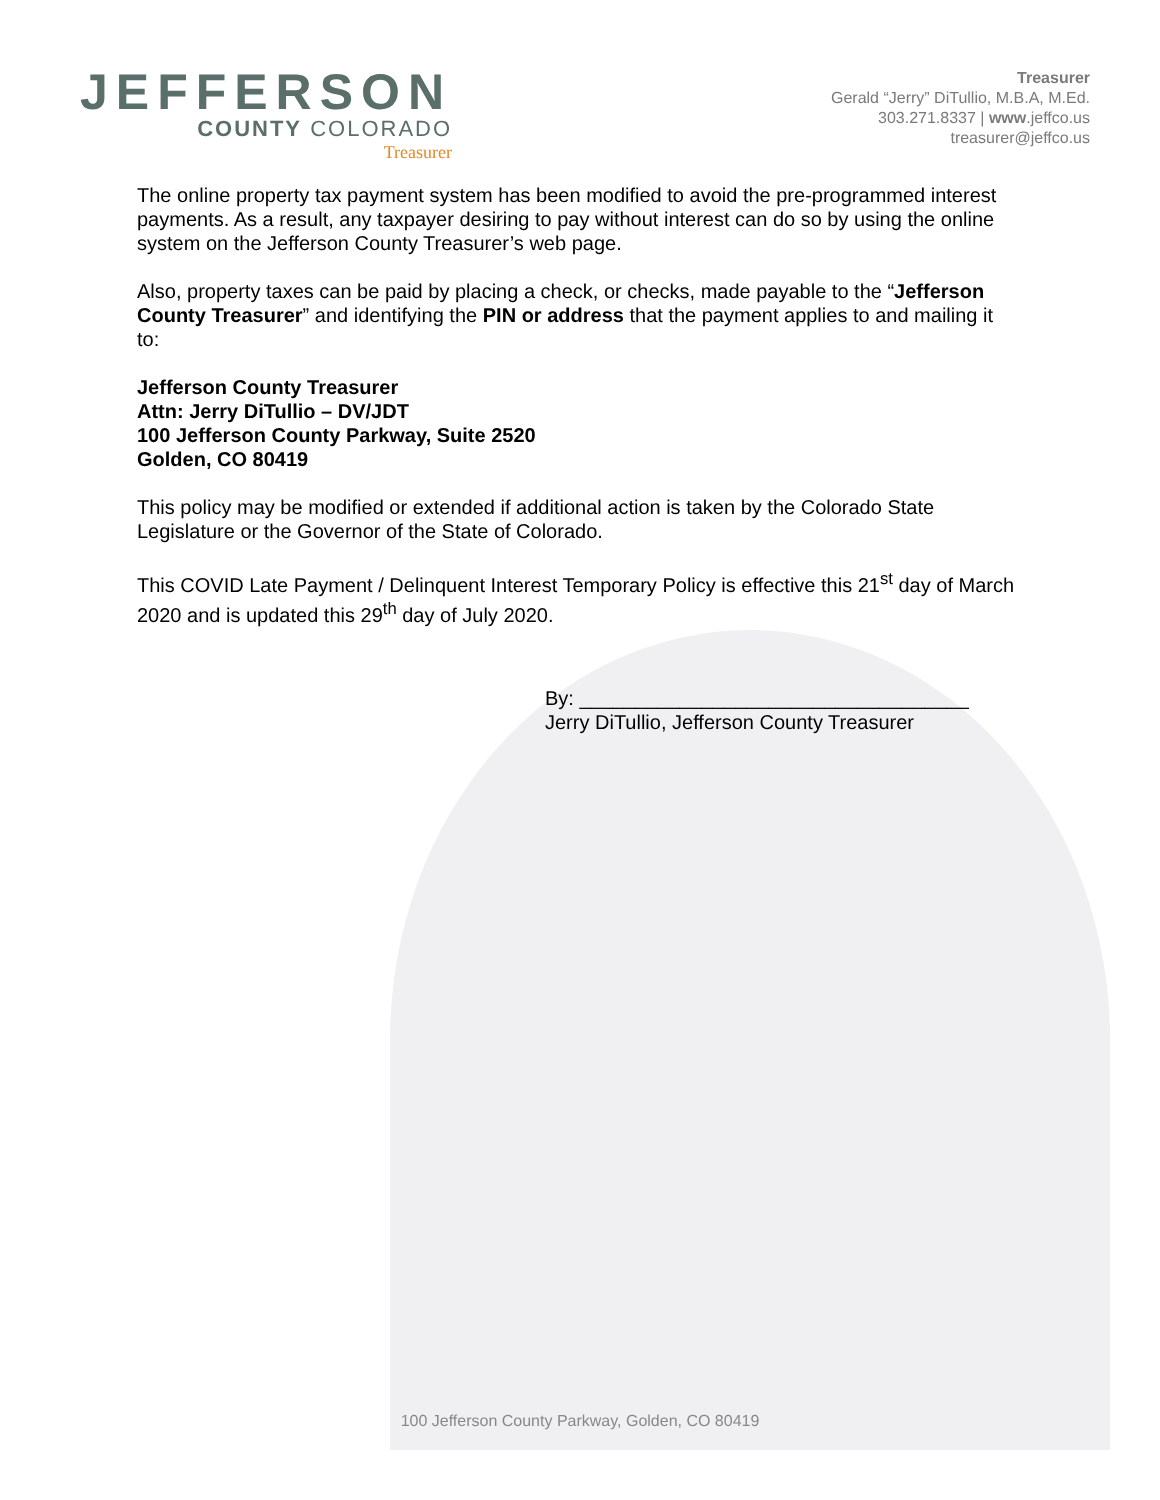JEFFERSON
COUNTY COLORADO
Treasurer
Treasurer
Gerald “Jerry” DiTullio, M.B.A, M.Ed.
303.271.8337 | www.jeffco.us
treasurer@jeffco.us
The online property tax payment system has been modified to avoid the pre-programmed interest payments. As a result, any taxpayer desiring to pay without interest can do so by using the online system on the Jefferson County Treasurer’s web page.
Also, property taxes can be paid by placing a check, or checks, made payable to the “Jefferson County Treasurer” and identifying the PIN or address that the payment applies to and mailing it to:
Jefferson County Treasurer
Attn: Jerry DiTullio – DV/JDT
100 Jefferson County Parkway, Suite 2520
Golden, CO 80419
This policy may be modified or extended if additional action is taken by the Colorado State Legislature or the Governor of the State of Colorado.
This COVID Late Payment / Delinquent Interest Temporary Policy is effective this 21<sup>st</sup> day of March 2020 and is updated this 29<sup>th</sup> day of July 2020.
By: ___________________________________
Jerry DiTullio, Jefferson County Treasurer
100 Jefferson County Parkway, Golden, CO 80419